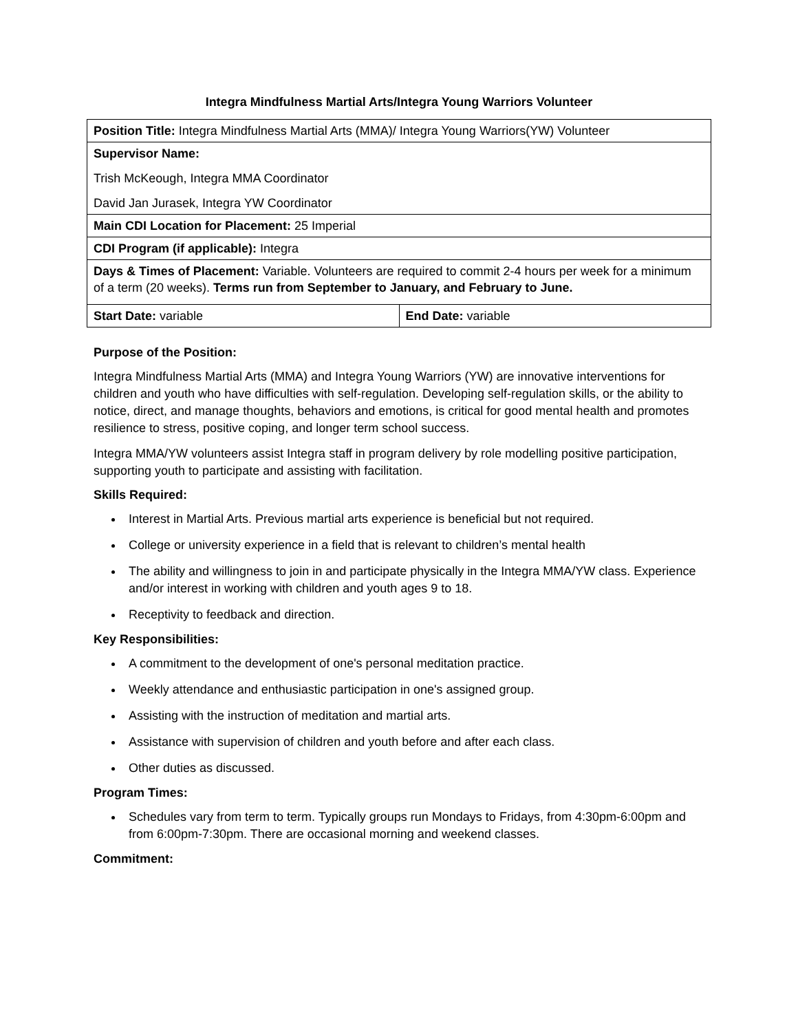Integra Mindfulness Martial Arts/Integra Young Warriors Volunteer
| Position Title: Integra Mindfulness Martial Arts (MMA)/ Integra Young Warriors(YW) Volunteer | |
| Supervisor Name: Trish McKeough, Integra MMA Coordinator David Jan Jurasek, Integra YW Coordinator | |
| Main CDI Location for Placement: 25 Imperial | |
| CDI Program (if applicable): Integra | |
| Days & Times of Placement: Variable. Volunteers are required to commit 2-4 hours per week for a minimum of a term (20 weeks). Terms run from September to January, and February to June. | |
| Start Date: variable | End Date: variable |
Purpose of the Position:
Integra Mindfulness Martial Arts (MMA) and Integra Young Warriors (YW) are innovative interventions for children and youth who have difficulties with self-regulation. Developing self-regulation skills, or the ability to notice, direct, and manage thoughts, behaviors and emotions, is critical for good mental health and promotes resilience to stress, positive coping, and longer term school success.
Integra MMA/YW volunteers assist Integra staff in program delivery by role modelling positive participation, supporting youth to participate and assisting with facilitation.
Skills Required:
Interest in Martial Arts. Previous martial arts experience is beneficial but not required.
College or university experience in a field that is relevant to children’s mental health
The ability and willingness to join in and participate physically in the Integra MMA/YW class. Experience and/or interest in working with children and youth ages 9 to 18.
Receptivity to feedback and direction.
Key Responsibilities:
A commitment to the development of one's personal meditation practice.
Weekly attendance and enthusiastic participation in one's assigned group.
Assisting with the instruction of meditation and martial arts.
Assistance with supervision of children and youth before and after each class.
Other duties as discussed.
Program Times:
Schedules vary from term to term. Typically groups run Mondays to Fridays, from 4:30pm-6:00pm and from 6:00pm-7:30pm. There are occasional morning and weekend classes.
Commitment: